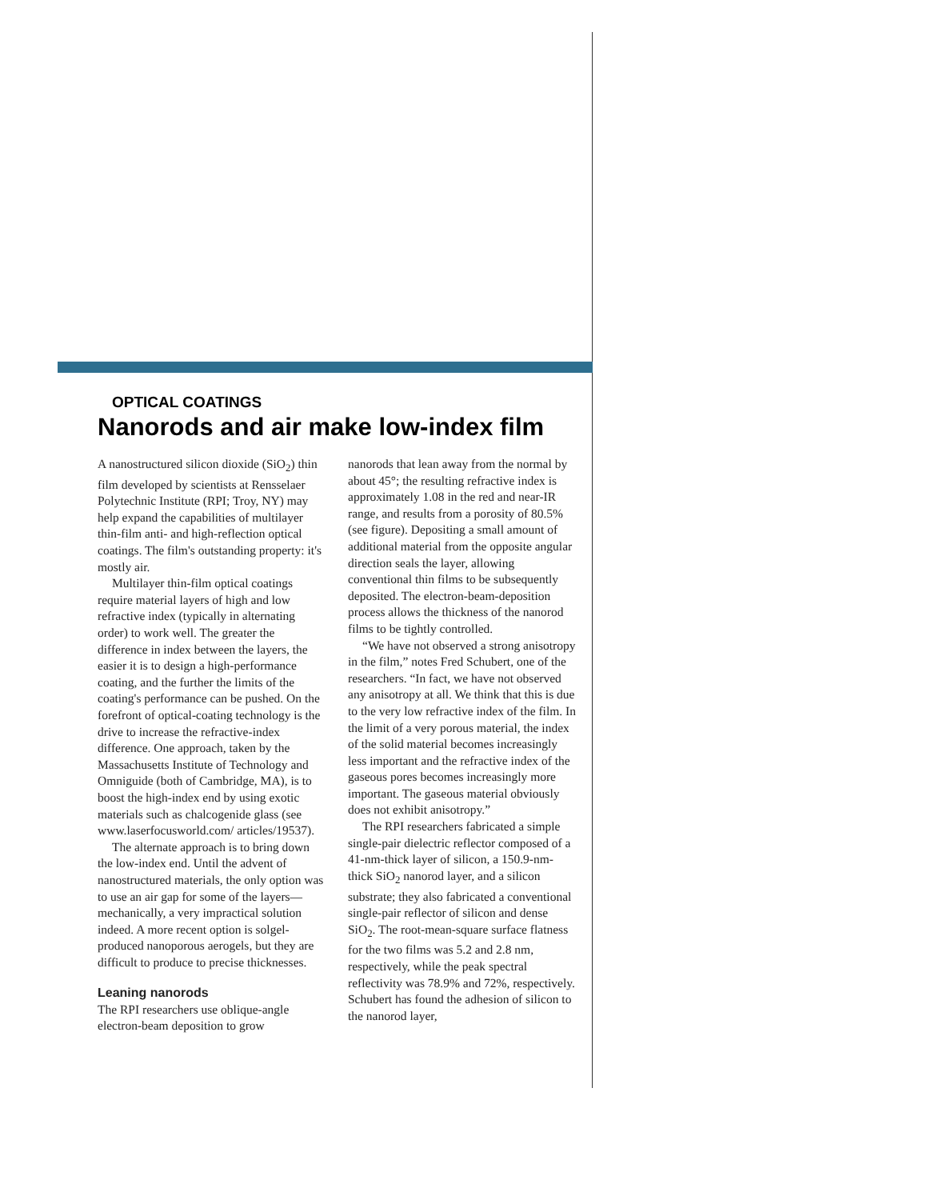OPTICAL COATINGS
Nanorods and air make low-index film
A nanostructured silicon dioxide (SiO<sub>2</sub>) thin film developed by scientists at Rensselaer Polytechnic Institute (RPI; Troy, NY) may help expand the capabilities of multilayer thin-film anti- and high-reflection optical coatings. The film's outstanding property: it's mostly air.
Multilayer thin-film optical coatings require material layers of high and low refractive index (typically in alternating order) to work well. The greater the difference in index between the layers, the easier it is to design a high-performance coating, and the further the limits of the coating's performance can be pushed. On the forefront of optical-coating technology is the drive to increase the refractive-index difference. One approach, taken by the Massachusetts Institute of Technology and Omniguide (both of Cambridge, MA), is to boost the high-index end by using exotic materials such as chalcogenide glass (see www.laserfocusworld.com/ articles/19537).
The alternate approach is to bring down the low-index end. Until the advent of nanostructured materials, the only option was to use an air gap for some of the layers—mechanically, a very impractical solution indeed. A more recent option is solgel-produced nanoporous aerogels, but they are difficult to produce to precise thicknesses.
Leaning nanorods
The RPI researchers use oblique-angle electron-beam deposition to grow
nanorods that lean away from the normal by about 45°; the resulting refractive index is approximately 1.08 in the red and near-IR range, and results from a porosity of 80.5% (see figure). Depositing a small amount of additional material from the opposite angular direction seals the layer, allowing conventional thin films to be subsequently deposited. The electron-beam-deposition process allows the thickness of the nanorod films to be tightly controlled.
“We have not observed a strong anisotropy in the film,” notes Fred Schubert, one of the researchers. “In fact, we have not observed any anisotropy at all. We think that this is due to the very low refractive index of the film. In the limit of a very porous material, the index of the solid material becomes increasingly less important and the refractive index of the gaseous pores becomes increasingly more important. The gaseous material obviously does not exhibit anisotropy.”
The RPI researchers fabricated a simple single-pair dielectric reflector composed of a 41-nm-thick layer of silicon, a 150.9-nm-thick SiO<sub>2</sub> nanorod layer, and a silicon substrate; they also fabricated a conventional single-pair reflector of silicon and dense SiO<sub>2</sub>. The root-mean-square surface flatness for the two films was 5.2 and 2.8 nm, respectively, while the peak spectral reflectivity was 78.9% and 72%, respectively. Schubert has found the adhesion of silicon to the nanorod layer,